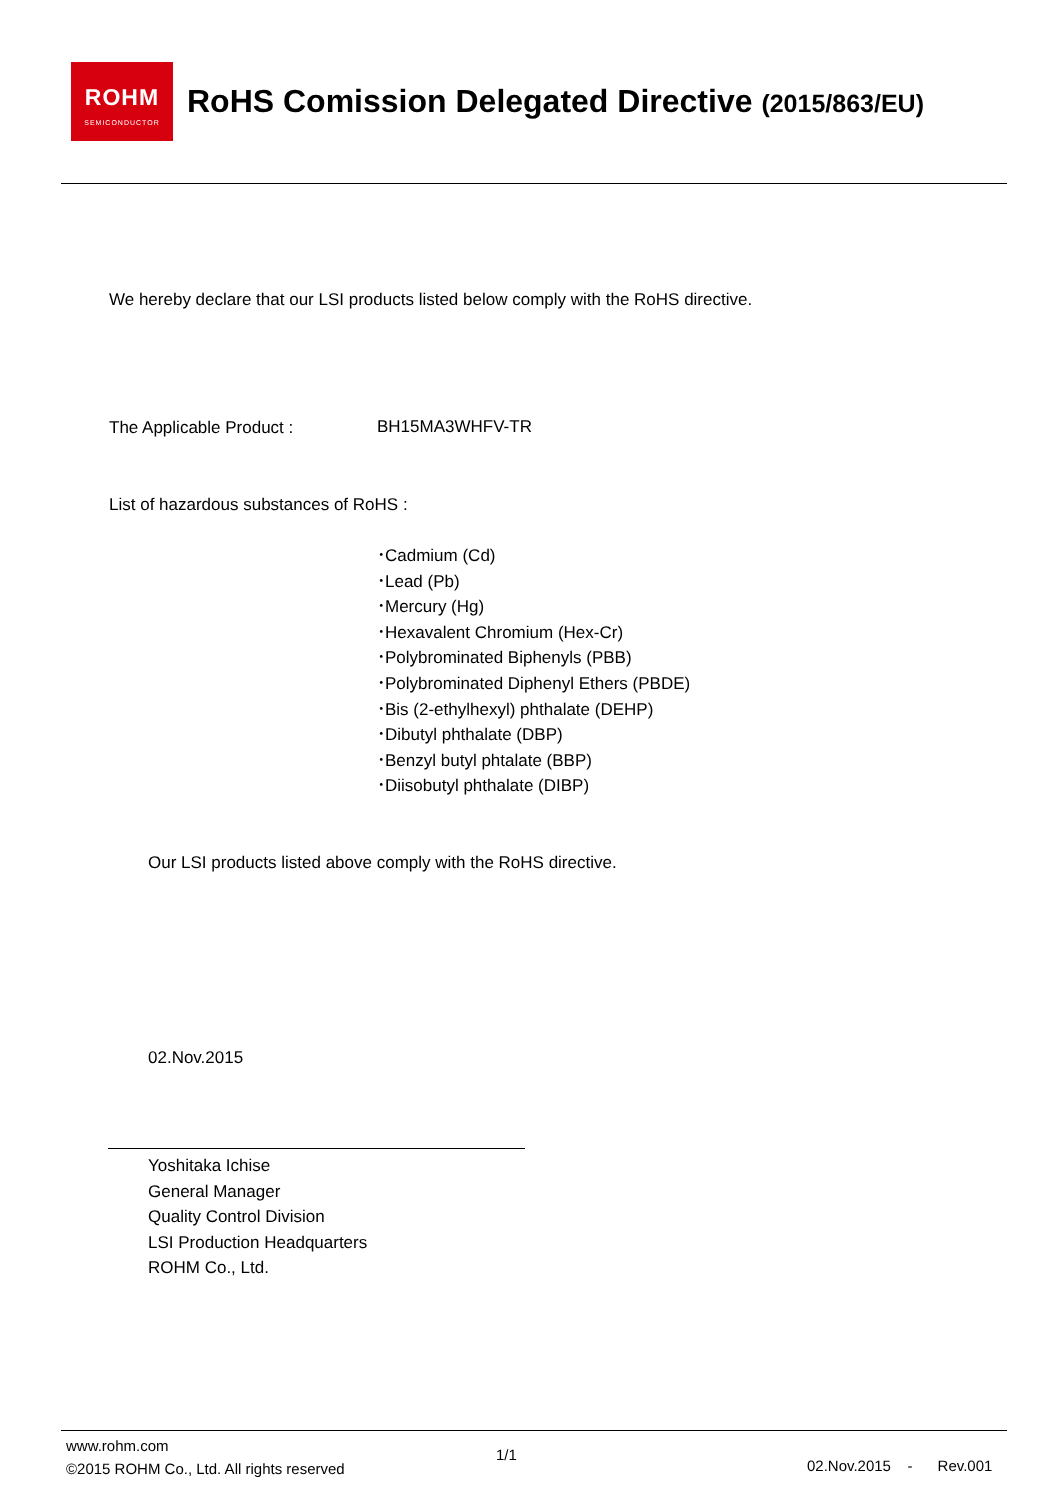ROHM
SEMICONDUCTOR
RoHS Comission Delegated Directive (2015/863/EU)
We hereby declare that our LSI products listed below comply with the RoHS directive.
The Applicable Product : BH15MA3WHFV-TR
List of hazardous substances of RoHS :
･Cadmium (Cd)
･Lead (Pb)
･Mercury (Hg)
･Hexavalent Chromium (Hex-Cr)
･Polybrominated Biphenyls (PBB)
･Polybrominated Diphenyl Ethers (PBDE)
･Bis (2-ethylhexyl) phthalate (DEHP)
･Dibutyl phthalate (DBP)
･Benzyl butyl phtalate (BBP)
･Diisobutyl phthalate (DIBP)
Our LSI products listed above comply with the RoHS directive.
02.Nov.2015
Yoshitaka Ichise
General Manager
Quality Control Division
LSI Production Headquarters
ROHM Co., Ltd.
www.rohm.com
©2015 ROHM Co., Ltd. All rights reserved
1/1
02.Nov.2015 - Rev.001